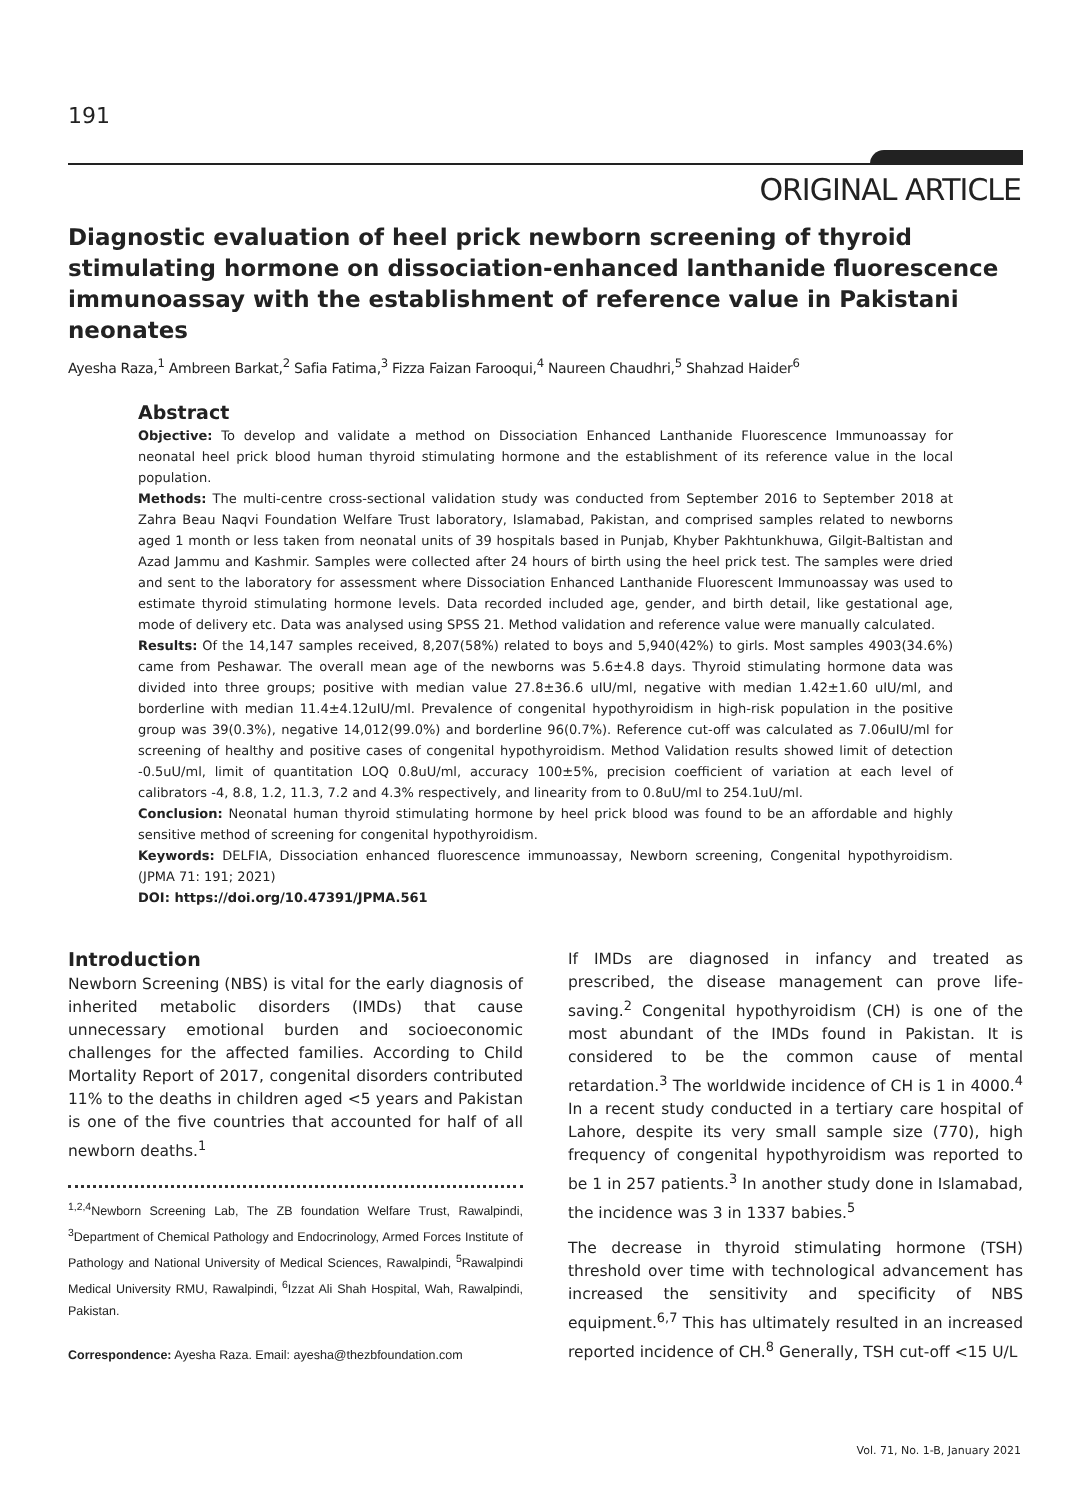191
ORIGINAL ARTICLE
Diagnostic evaluation of heel prick newborn screening of thyroid stimulating hormone on dissociation-enhanced lanthanide fluorescence immunoassay with the establishment of reference value in Pakistani neonates
Ayesha Raza,<sup>1</sup> Ambreen Barkat,<sup>2</sup> Safia Fatima,<sup>3</sup> Fizza Faizan Farooqui,<sup>4</sup> Naureen Chaudhri,<sup>5</sup> Shahzad Haider<sup>6</sup>
Abstract
Objective: To develop and validate a method on Dissociation Enhanced Lanthanide Fluorescence Immunoassay for neonatal heel prick blood human thyroid stimulating hormone and the establishment of its reference value in the local population.
Methods: The multi-centre cross-sectional validation study was conducted from September 2016 to September 2018 at Zahra Beau Naqvi Foundation Welfare Trust laboratory, Islamabad, Pakistan, and comprised samples related to newborns aged 1 month or less taken from neonatal units of 39 hospitals based in Punjab, Khyber Pakhtunkhuwa, Gilgit-Baltistan and Azad Jammu and Kashmir. Samples were collected after 24 hours of birth using the heel prick test. The samples were dried and sent to the laboratory for assessment where Dissociation Enhanced Lanthanide Fluorescent Immunoassay was used to estimate thyroid stimulating hormone levels. Data recorded included age, gender, and birth detail, like gestational age, mode of delivery etc. Data was analysed using SPSS 21. Method validation and reference value were manually calculated.
Results: Of the 14,147 samples received, 8,207(58%) related to boys and 5,940(42%) to girls. Most samples 4903(34.6%) came from Peshawar. The overall mean age of the newborns was 5.6±4.8 days. Thyroid stimulating hormone data was divided into three groups; positive with median value 27.8±36.6 uIU/ml, negative with median 1.42±1.60 uIU/ml, and borderline with median 11.4±4.12uIU/ml. Prevalence of congenital hypothyroidism in high-risk population in the positive group was 39(0.3%), negative 14,012(99.0%) and borderline 96(0.7%). Reference cut-off was calculated as 7.06uIU/ml for screening of healthy and positive cases of congenital hypothyroidism. Method Validation results showed limit of detection -0.5uU/ml, limit of quantitation LOQ 0.8uU/ml, accuracy 100±5%, precision coefficient of variation at each level of calibrators -4, 8.8, 1.2, 11.3, 7.2 and 4.3% respectively, and linearity from to 0.8uU/ml to 254.1uU/ml.
Conclusion: Neonatal human thyroid stimulating hormone by heel prick blood was found to be an affordable and highly sensitive method of screening for congenital hypothyroidism.
Keywords: DELFIA, Dissociation enhanced fluorescence immunoassay, Newborn screening, Congenital hypothyroidism. (JPMA 71: 191; 2021)
DOI: https://doi.org/10.47391/JPMA.561
Introduction
Newborn Screening (NBS) is vital for the early diagnosis of inherited metabolic disorders (IMDs) that cause unnecessary emotional burden and socioeconomic challenges for the affected families. According to Child Mortality Report of 2017, congenital disorders contributed 11% to the deaths in children aged <5 years and Pakistan is one of the five countries that accounted for half of all newborn deaths.<sup>1</sup>
<sup>1,2,4</sup>Newborn Screening Lab, The ZB foundation Welfare Trust, Rawalpindi, <sup>3</sup>Department of Chemical Pathology and Endocrinology, Armed Forces Institute of Pathology and National University of Medical Sciences, Rawalpindi, <sup>5</sup>Rawalpindi Medical University RMU, Rawalpindi, <sup>6</sup>Izzat Ali Shah Hospital, Wah, Rawalpindi, Pakistan.
Correspondence: Ayesha Raza. Email: ayesha@thezbfoundation.com
If IMDs are diagnosed in infancy and treated as prescribed, the disease management can prove life-saving.<sup>2</sup> Congenital hypothyroidism (CH) is one of the most abundant of the IMDs found in Pakistan. It is considered to be the common cause of mental retardation.<sup>3</sup> The worldwide incidence of CH is 1 in 4000.<sup>4</sup> In a recent study conducted in a tertiary care hospital of Lahore, despite its very small sample size (770), high frequency of congenital hypothyroidism was reported to be 1 in 257 patients.<sup>3</sup> In another study done in Islamabad, the incidence was 3 in 1337 babies.<sup>5</sup>
The decrease in thyroid stimulating hormone (TSH) threshold over time with technological advancement has increased the sensitivity and specificity of NBS equipment.<sup>6,7</sup> This has ultimately resulted in an increased reported incidence of CH.<sup>8</sup> Generally, TSH cut-off <15 U/L
Vol. 71, No. 1-B, January 2021